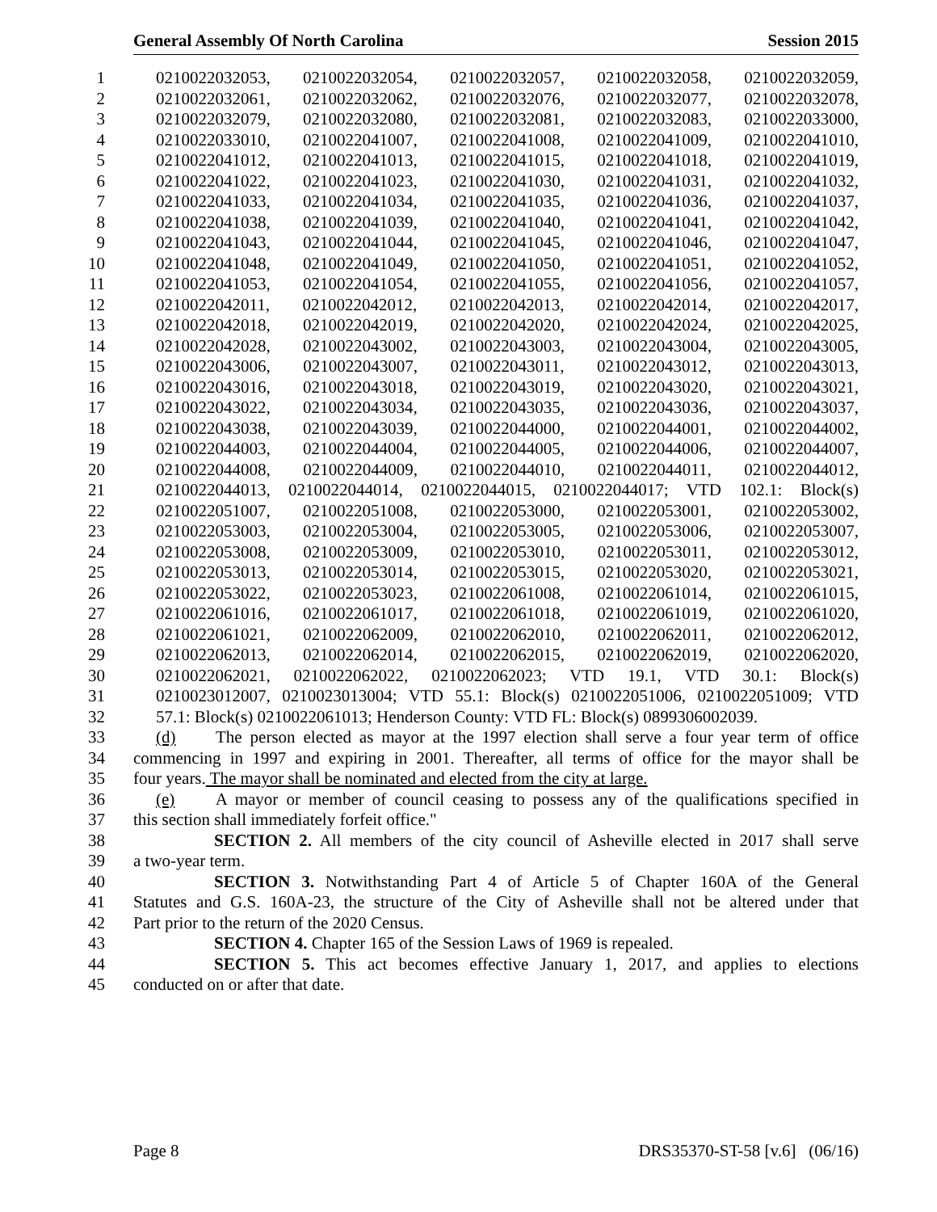General Assembly Of North Carolina Session 2015
1 0210022032053, 0210022032054, 0210022032057, 0210022032058, 0210022032059,
2 0210022032061, 0210022032062, 0210022032076, 0210022032077, 0210022032078,
3 0210022032079, 0210022032080, 0210022032081, 0210022032083, 0210022033000,
4 0210022033010, 0210022041007, 0210022041008, 0210022041009, 0210022041010,
5 0210022041012, 0210022041013, 0210022041015, 0210022041018, 0210022041019,
6 0210022041022, 0210022041023, 0210022041030, 0210022041031, 0210022041032,
7 0210022041033, 0210022041034, 0210022041035, 0210022041036, 0210022041037,
8 0210022041038, 0210022041039, 0210022041040, 0210022041041, 0210022041042,
9 0210022041043, 0210022041044, 0210022041045, 0210022041046, 0210022041047,
10 0210022041048, 0210022041049, 0210022041050, 0210022041051, 0210022041052,
11 0210022041053, 0210022041054, 0210022041055, 0210022041056, 0210022041057,
12 0210022042011, 0210022042012, 0210022042013, 0210022042014, 0210022042017,
13 0210022042018, 0210022042019, 0210022042020, 0210022042024, 0210022042025,
14 0210022042028, 0210022043002, 0210022043003, 0210022043004, 0210022043005,
15 0210022043006, 0210022043007, 0210022043011, 0210022043012, 0210022043013,
16 0210022043016, 0210022043018, 0210022043019, 0210022043020, 0210022043021,
17 0210022043022, 0210022043034, 0210022043035, 0210022043036, 0210022043037,
18 0210022043038, 0210022043039, 0210022044000, 0210022044001, 0210022044002,
19 0210022044003, 0210022044004, 0210022044005, 0210022044006, 0210022044007,
20 0210022044008, 0210022044009, 0210022044010, 0210022044011, 0210022044012,
21 0210022044013, 0210022044014, 0210022044015, 0210022044017; VTD 102.1: Block(s)
22 0210022051007, 0210022051008, 0210022053000, 0210022053001, 0210022053002,
23 0210022053003, 0210022053004, 0210022053005, 0210022053006, 0210022053007,
24 0210022053008, 0210022053009, 0210022053010, 0210022053011, 0210022053012,
25 0210022053013, 0210022053014, 0210022053015, 0210022053020, 0210022053021,
26 0210022053022, 0210022053023, 0210022061008, 0210022061014, 0210022061015,
27 0210022061016, 0210022061017, 0210022061018, 0210022061019, 0210022061020,
28 0210022061021, 0210022062009, 0210022062010, 0210022062011, 0210022062012,
29 0210022062013, 0210022062014, 0210022062015, 0210022062019, 0210022062020,
30 0210022062021, 0210022062022, 0210022062023; VTD 19.1, VTD 30.1: Block(s)
31 0210023012007, 0210023013004; VTD 55.1: Block(s) 0210022051006, 0210022051009; VTD
32 57.1: Block(s) 0210022061013; Henderson County: VTD FL: Block(s) 0899306002039.
33 (d) The person elected as mayor at the 1997 election shall serve a four year term of office
34 commencing in 1997 and expiring in 2001. Thereafter, all terms of office for the mayor shall be
35 four years. The mayor shall be nominated and elected from the city at large.
36 (e) A mayor or member of council ceasing to possess any of the qualifications specified in
37 this section shall immediately forfeit office."
38 SECTION 2. All members of the city council of Asheville elected in 2017 shall serve
39 a two-year term.
40 SECTION 3. Notwithstanding Part 4 of Article 5 of Chapter 160A of the General
41 Statutes and G.S. 160A-23, the structure of the City of Asheville shall not be altered under that
42 Part prior to the return of the 2020 Census.
43 SECTION 4. Chapter 165 of the Session Laws of 1969 is repealed.
44 SECTION 5. This act becomes effective January 1, 2017, and applies to elections
45 conducted on or after that date.
Page 8 DRS35370-ST-58 [v.6] (06/16)